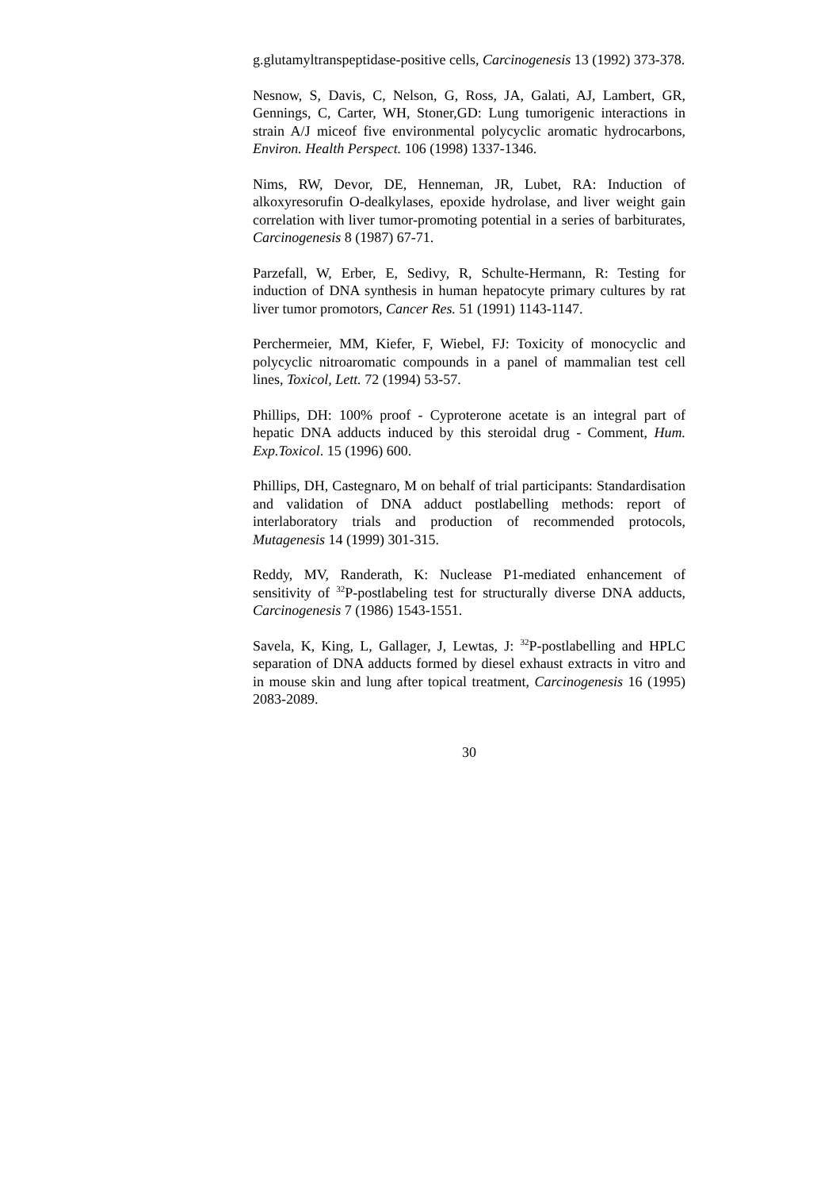g.glutamyltranspeptidase-positive cells, Carcinogenesis 13 (1992) 373-378.
Nesnow, S, Davis, C, Nelson, G, Ross, JA, Galati, AJ, Lambert, GR, Gennings, C, Carter, WH, Stoner,GD: Lung tumorigenic interactions in strain A/J miceof five environmental polycyclic aromatic hydrocarbons, Environ. Health Perspect. 106 (1998) 1337-1346.
Nims, RW, Devor, DE, Henneman, JR, Lubet, RA: Induction of alkoxyresorufin O-dealkylases, epoxide hydrolase, and liver weight gain correlation with liver tumor-promoting potential in a series of barbiturates, Carcinogenesis 8 (1987) 67-71.
Parzefall, W, Erber, E, Sedivy, R, Schulte-Hermann, R: Testing for induction of DNA synthesis in human hepatocyte primary cultures by rat liver tumor promotors, Cancer Res. 51 (1991) 1143-1147.
Perchermeier, MM, Kiefer, F, Wiebel, FJ: Toxicity of monocyclic and polycyclic nitroaromatic compounds in a panel of mammalian test cell lines, Toxicol, Lett. 72 (1994) 53-57.
Phillips, DH: 100% proof - Cyproterone acetate is an integral part of hepatic DNA adducts induced by this steroidal drug - Comment, Hum. Exp.Toxicol. 15 (1996) 600.
Phillips, DH, Castegnaro, M on behalf of trial participants: Standardisation and validation of DNA adduct postlabelling methods: report of interlaboratory trials and production of recommended protocols, Mutagenesis 14 (1999) 301-315.
Reddy, MV, Randerath, K: Nuclease P1-mediated enhancement of sensitivity of <sup>32</sup>P-postlabeling test for structurally diverse DNA adducts, Carcinogenesis 7 (1986) 1543-1551.
Savela, K, King, L, Gallager, J, Lewtas, J: <sup>32</sup>P-postlabelling and HPLC separation of DNA adducts formed by diesel exhaust extracts in vitro and in mouse skin and lung after topical treatment, Carcinogenesis 16 (1995) 2083-2089.
30